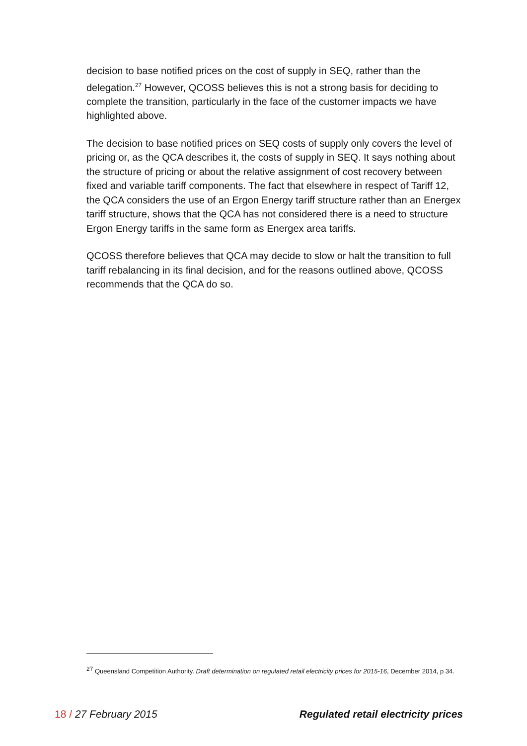decision to base notified prices on the cost of supply in SEQ, rather than the delegation.<sup>27</sup> However, QCOSS believes this is not a strong basis for deciding to complete the transition, particularly in the face of the customer impacts we have highlighted above.
The decision to base notified prices on SEQ costs of supply only covers the level of pricing or, as the QCA describes it, the costs of supply in SEQ. It says nothing about the structure of pricing or about the relative assignment of cost recovery between fixed and variable tariff components. The fact that elsewhere in respect of Tariff 12, the QCA considers the use of an Ergon Energy tariff structure rather than an Energex tariff structure, shows that the QCA has not considered there is a need to structure Ergon Energy tariffs in the same form as Energex area tariffs.
QCOSS therefore believes that QCA may decide to slow or halt the transition to full tariff rebalancing in its final decision, and for the reasons outlined above, QCOSS recommends that the QCA do so.
<sup>27</sup> Queensland Competition Authority. Draft determination on regulated retail electricity prices for 2015-16, December 2014, p 34.
18 / 27 February 2015 Regulated retail electricity prices